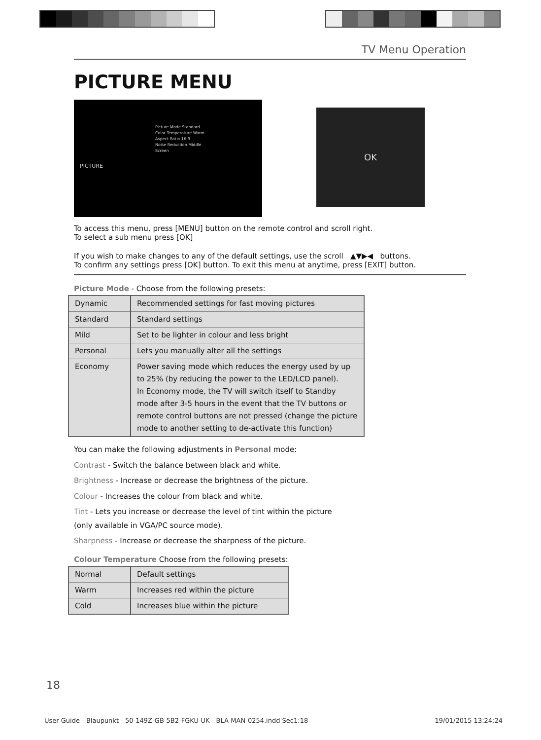TV Menu Operation
PICTURE MENU
Picture Mode Standard
Color Temperature Warm
Aspect Ratio 16:9
Noise Reduction Middle
Screen
PICTURE
OK
To access this menu, press [MENU] button on the remote control and scroll right.
To select a sub menu press [OK]
If you wish to make changes to any of the default settings, use the scroll ▲▼▶◀ buttons.
To confirm any settings press [OK] button. To exit this menu at anytime, press [EXIT] button.
Picture Mode - Choose from the following presets:
| Dynamic | Recommended settings for fast moving pictures |
| Standard | Standard settings |
| Mild | Set to be lighter in colour and less bright |
| Personal | Lets you manually alter all the settings |
| Economy | Power saving mode which reduces the energy used by up to 25% (by reducing the power to the LED/LCD panel). In Economy mode, the TV will switch itself to Standby mode after 3-5 hours in the event that the TV buttons or remote control buttons are not pressed (change the picture mode to another setting to de-activate this function) |
You can make the following adjustments in Personal mode:
Contrast - Switch the balance between black and white.
Brightness - Increase or decrease the brightness of the picture.
Colour - Increases the colour from black and white.
Tint - Lets you increase or decrease the level of tint within the picture
(only available in VGA/PC source mode).
Sharpness - Increase or decrease the sharpness of the picture.
Colour Temperature Choose from the following presets:
| Normal | Default settings |
| Warm | Increases red within the picture |
| Cold | Increases blue within the picture |
18
User Guide - Blaupunkt - 50-149Z-GB-5B2-FGKU-UK - BLA-MAN-0254.indd Sec1:18 19/01/2015 13:24:24